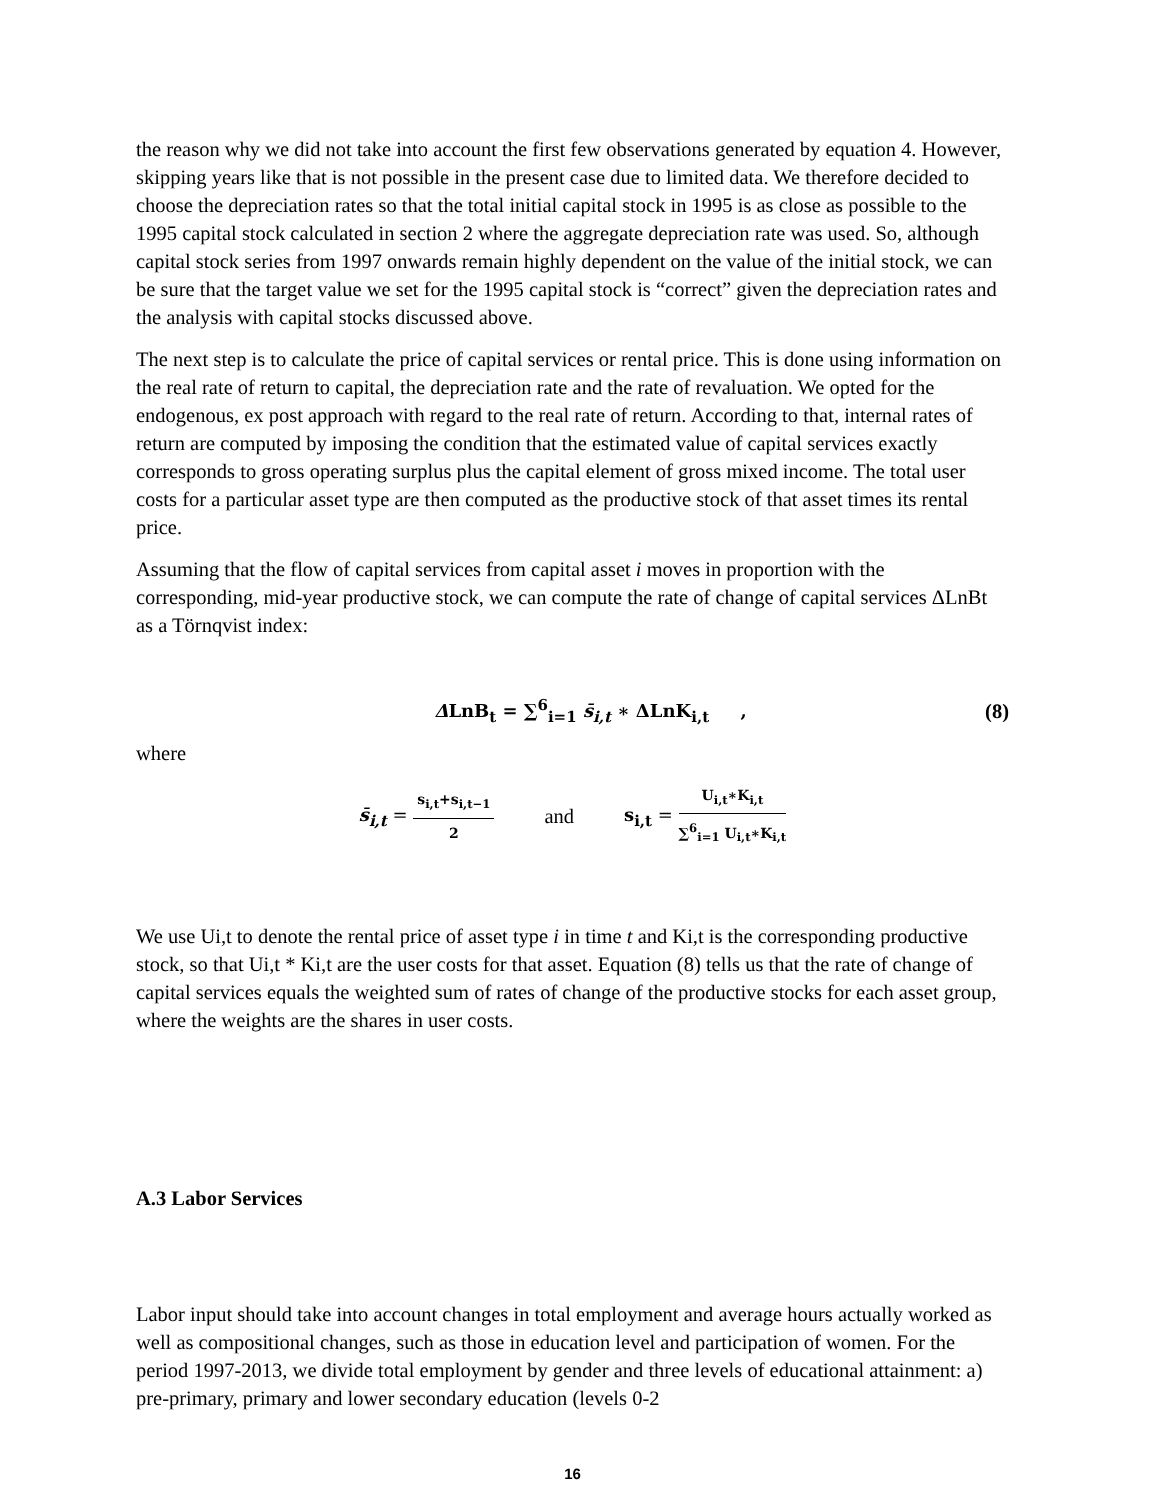the reason why we did not take into account the first few observations generated by equation 4. However, skipping years like that is not possible in the present case due to limited data. We therefore decided to choose the depreciation rates so that the total initial capital stock in 1995 is as close as possible to the 1995 capital stock calculated in section 2 where the aggregate depreciation rate was used. So, although capital stock series from 1997 onwards remain highly dependent on the value of the initial stock, we can be sure that the target value we set for the 1995 capital stock is “correct” given the depreciation rates and the analysis with capital stocks discussed above.
The next step is to calculate the price of capital services or rental price. This is done using information on the real rate of return to capital, the depreciation rate and the rate of revaluation. We opted for the endogenous, ex post approach with regard to the real rate of return. According to that, internal rates of return are computed by imposing the condition that the estimated value of capital services exactly corresponds to gross operating surplus plus the capital element of gross mixed income. The total user costs for a particular asset type are then computed as the productive stock of that asset times its rental price.
Assuming that the flow of capital services from capital asset i moves in proportion with the corresponding, mid-year productive stock, we can compute the rate of change of capital services ΔLnBt as a Törnqvist index:
ΔLnB<sub>t</sub> = ∑<sup>6</sup><sub>i=1</sub> s̄<sub>i,t</sub> ∗ ΔLnK<sub>i,t</sub> ,
(8)
where
s̄<sub>i,t</sub> = s<sub>i,t</sub>+s<sub>i,t−1</sub> 2
and
s<sub>i,t</sub> = U<sub>i,t</sub>∗K<sub>i,t</sub> ∑<sup>6</sup><sub>i=1</sub> U<sub>i,t</sub>∗K<sub>i,t</sub>
We use Ui,t to denote the rental price of asset type i in time t and Ki,t is the corresponding productive stock, so that Ui,t * Ki,t are the user costs for that asset. Equation (8) tells us that the rate of change of capital services equals the weighted sum of rates of change of the productive stocks for each asset group, where the weights are the shares in user costs.
A.3 Labor Services
Labor input should take into account changes in total employment and average hours actually worked as well as compositional changes, such as those in education level and participation of women. For the period 1997-2013, we divide total employment by gender and three levels of educational attainment: a) pre-primary, primary and lower secondary education (levels 0-2
16